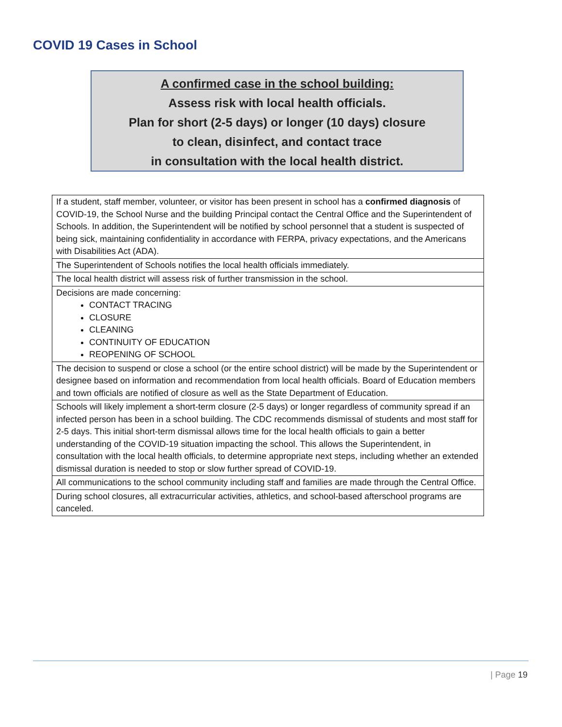COVID 19 Cases in School
A confirmed case in the school building:
Assess risk with local health officials.
Plan for short (2-5 days) or longer (10 days) closure
to clean, disinfect, and contact trace
in consultation with the local health district.
| If a student, staff member, volunteer, or visitor has been present in school has a confirmed diagnosis of COVID-19, the School Nurse and the building Principal contact the Central Office and the Superintendent of Schools. In addition, the Superintendent will be notified by school personnel that a student is suspected of being sick, maintaining confidentiality in accordance with FERPA, privacy expectations, and the Americans with Disabilities Act (ADA). |
| The Superintendent of Schools notifies the local health officials immediately. |
| The local health district will assess risk of further transmission in the school. |
| Decisions are made concerning: CONTACT TRACING CLOSURE CLEANING CONTINUITY OF EDUCATION REOPENING OF SCHOOL |
| The decision to suspend or close a school (or the entire school district) will be made by the Superintendent or designee based on information and recommendation from local health officials. Board of Education members and town officials are notified of closure as well as the State Department of Education. |
| Schools will likely implement a short-term closure (2-5 days) or longer regardless of community spread if an infected person has been in a school building. The CDC recommends dismissal of students and most staff for 2-5 days. This initial short-term dismissal allows time for the local health officials to gain a better understanding of the COVID-19 situation impacting the school. This allows the Superintendent, in consultation with the local health officials, to determine appropriate next steps, including whether an extended dismissal duration is needed to stop or slow further spread of COVID-19. |
| All communications to the school community including staff and families are made through the Central Office. |
| During school closures, all extracurricular activities, athletics, and school-based afterschool programs are canceled. |
| Page 19